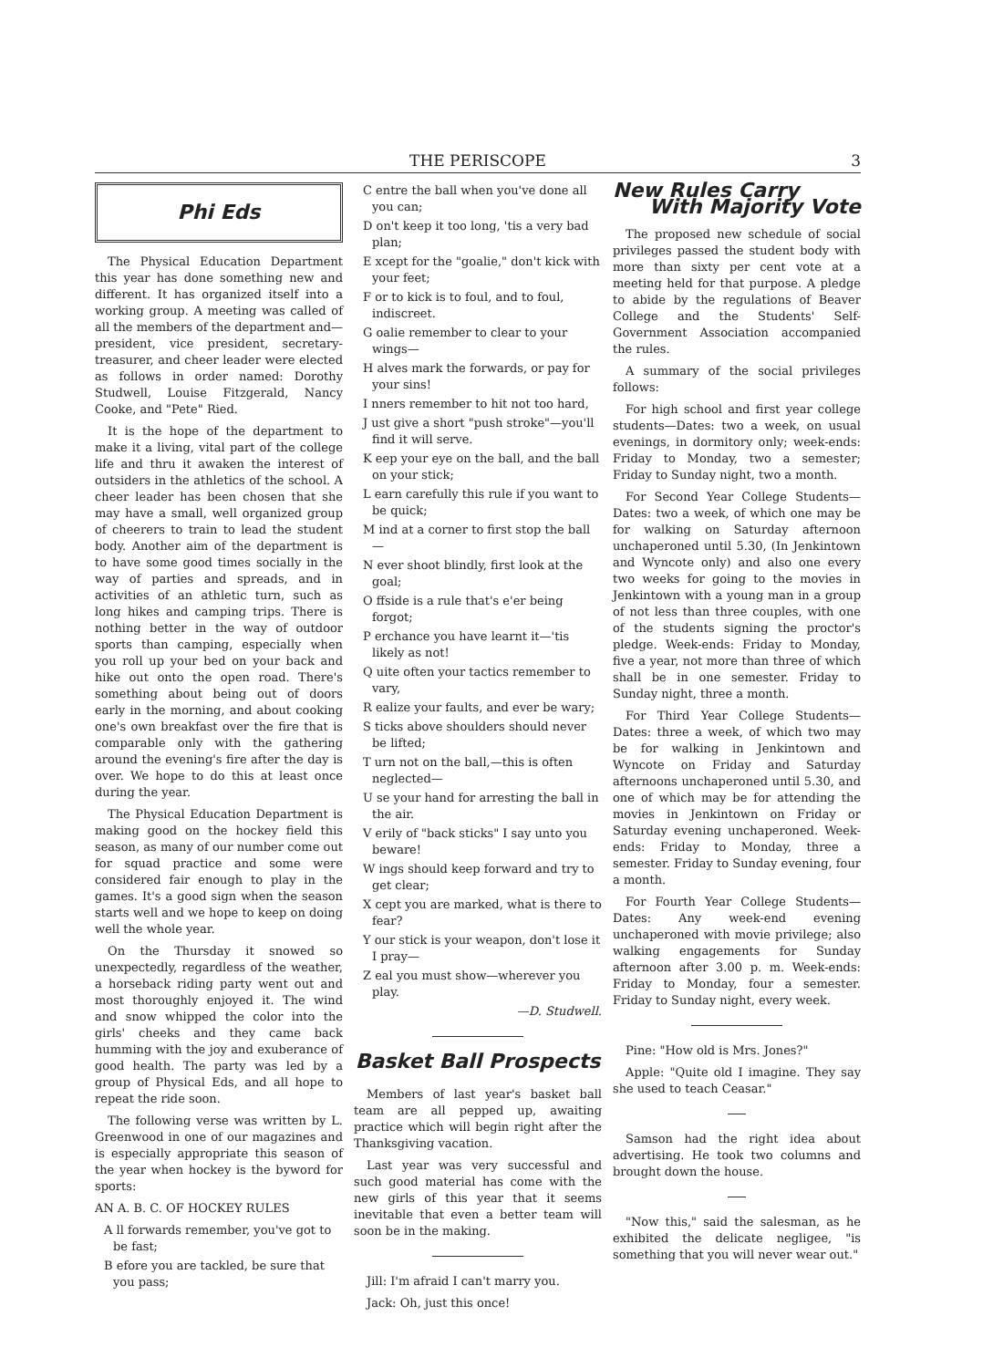THE PERISCOPE 3
Phi Eds
The Physical Education Department this year has done something new and different. It has organized itself into a working group. A meeting was called of all the members of the department and—president, vice president, secretary-treasurer, and cheer leader were elected as follows in order named: Dorothy Studwell, Louise Fitzgerald, Nancy Cooke, and "Pete" Ried.
It is the hope of the department to make it a living, vital part of the college life and thru it awaken the interest of outsiders in the athletics of the school. A cheer leader has been chosen that she may have a small, well organized group of cheerers to train to lead the student body. Another aim of the department is to have some good times socially in the way of parties and spreads, and in activities of an athletic turn, such as long hikes and camping trips. There is nothing better in the way of outdoor sports than camping, especially when you roll up your bed on your back and hike out onto the open road. There's something about being out of doors early in the morning, and about cooking one's own breakfast over the fire that is comparable only with the gathering around the evening's fire after the day is over. We hope to do this at least once during the year.
The Physical Education Department is making good on the hockey field this season, as many of our number come out for squad practice and some were considered fair enough to play in the games. It's a good sign when the season starts well and we hope to keep on doing well the whole year.
On the Thursday it snowed so unexpectedly, regardless of the weather, a horseback riding party went out and most thoroughly enjoyed it. The wind and snow whipped the color into the girls' cheeks and they came back humming with the joy and exuberance of good health. The party was led by a group of Physical Eds, and all hope to repeat the ride soon.
The following verse was written by L. Greenwood in one of our magazines and is especially appropriate this season of the year when hockey is the byword for sports:
AN A. B. C. OF HOCKEY RULES
A ll forwards remember, you've got to be fast;
B efore you are tackled, be sure that you pass;
C entre the ball when you've done all you can;
D on't keep it too long, 'tis a very bad plan;
E xcept for the "goalie," don't kick with your feet;
F or to kick is to foul, and to foul, indiscreet.
G oalie remember to clear to your wings—
H alves mark the forwards, or pay for your sins!
I nners remember to hit not too hard,
J ust give a short "push stroke"—you'll find it will serve.
K eep your eye on the ball, and the ball on your stick;
L earn carefully this rule if you want to be quick;
M ind at a corner to first stop the ball—
N ever shoot blindly, first look at the goal;
O ffside is a rule that's e'er being forgot;
P erchance you have learnt it—'tis likely as not!
Q uite often your tactics remember to vary,
R ealize your faults, and ever be wary;
S ticks above shoulders should never be lifted;
T urn not on the ball,—this is often neglected—
U se your hand for arresting the ball in the air.
V erily of "back sticks" I say unto you beware!
W ings should keep forward and try to get clear;
X cept you are marked, what is there to fear?
Y our stick is your weapon, don't lose it I pray—
Z eal you must show—wherever you play.
—D. Studwell.
Basket Ball Prospects
Members of last year's basket ball team are all pepped up, awaiting practice which will begin right after the Thanksgiving vacation.
Last year was very successful and such good material has come with the new girls of this year that it seems inevitable that even a better team will soon be in the making.
Jill: I'm afraid I can't marry you.
Jack: Oh, just this once!
New Rules Carry
With Majority Vote
The proposed new schedule of social privileges passed the student body with more than sixty per cent vote at a meeting held for that purpose. A pledge to abide by the regulations of Beaver College and the Students' Self-Government Association accompanied the rules.
A summary of the social privileges follows:
For high school and first year college students—Dates: two a week, on usual evenings, in dormitory only; week-ends: Friday to Monday, two a semester; Friday to Sunday night, two a month.
For Second Year College Students—Dates: two a week, of which one may be for walking on Saturday afternoon unchaperoned until 5.30, (In Jenkintown and Wyncote only) and also one every two weeks for going to the movies in Jenkintown with a young man in a group of not less than three couples, with one of the students signing the proctor's pledge. Week-ends: Friday to Monday, five a year, not more than three of which shall be in one semester. Friday to Sunday night, three a month.
For Third Year College Students—Dates: three a week, of which two may be for walking in Jenkintown and Wyncote on Friday and Saturday afternoons unchaperoned until 5.30, and one of which may be for attending the movies in Jenkintown on Friday or Saturday evening unchaperoned. Week-ends: Friday to Monday, three a semester. Friday to Sunday evening, four a month.
For Fourth Year College Students—Dates: Any week-end evening unchaperoned with movie privilege; also walking engagements for Sunday afternoon after 3.00 p. m. Week-ends: Friday to Monday, four a semester. Friday to Sunday night, every week.
Pine: "How old is Mrs. Jones?"
Apple: "Quite old I imagine. They say she used to teach Ceasar."
Samson had the right idea about advertising. He took two columns and brought down the house.
"Now this," said the salesman, as he exhibited the delicate negligee, "is something that you will never wear out."